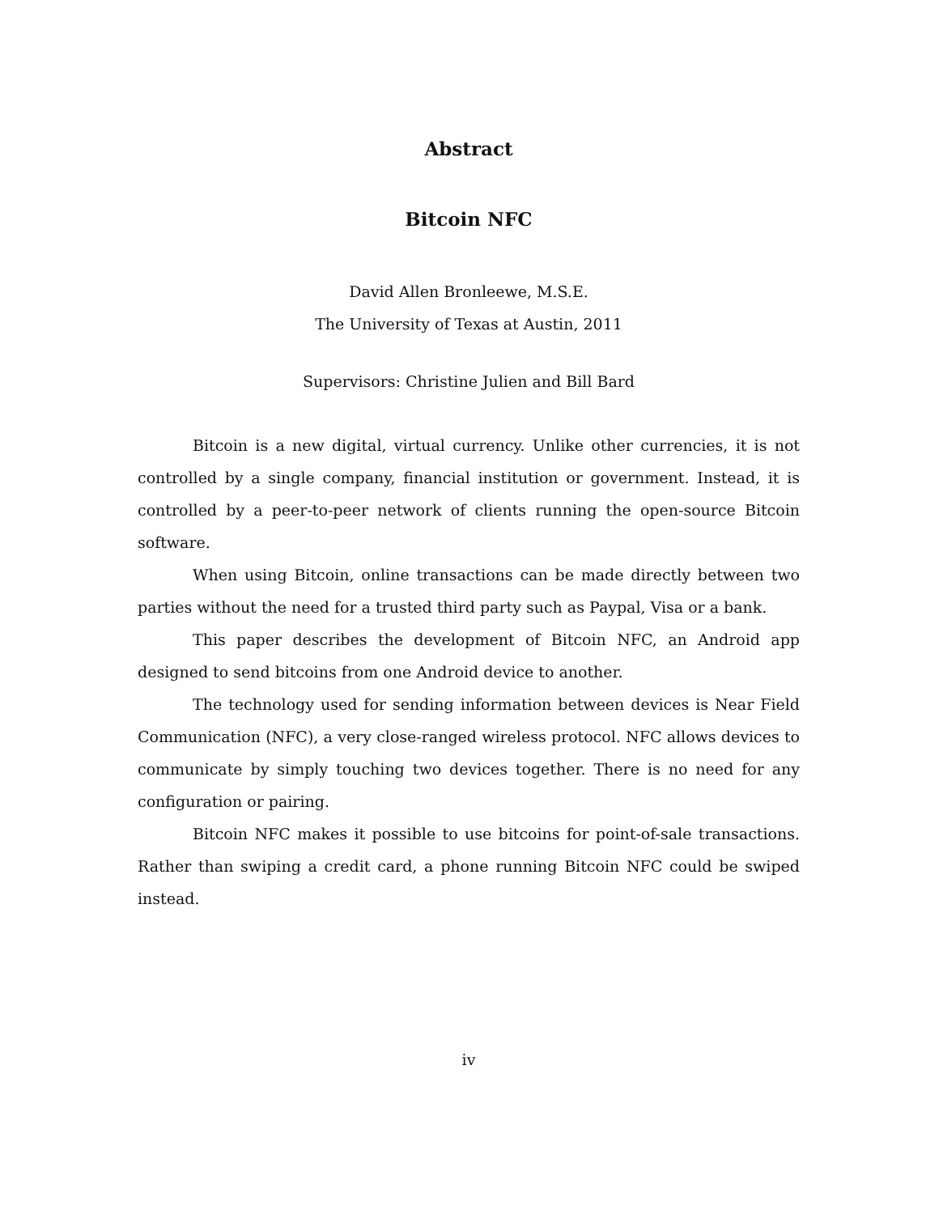Abstract
Bitcoin NFC
David Allen Bronleewe, M.S.E.
The University of Texas at Austin, 2011
Supervisors: Christine Julien and Bill Bard
Bitcoin is a new digital, virtual currency. Unlike other currencies, it is not controlled by a single company, financial institution or government. Instead, it is controlled by a peer-to-peer network of clients running the open-source Bitcoin software.
When using Bitcoin, online transactions can be made directly between two parties without the need for a trusted third party such as Paypal, Visa or a bank.
This paper describes the development of Bitcoin NFC, an Android app designed to send bitcoins from one Android device to another.
The technology used for sending information between devices is Near Field Communication (NFC), a very close-ranged wireless protocol. NFC allows devices to communicate by simply touching two devices together. There is no need for any configuration or pairing.
Bitcoin NFC makes it possible to use bitcoins for point-of-sale transactions. Rather than swiping a credit card, a phone running Bitcoin NFC could be swiped instead.
iv